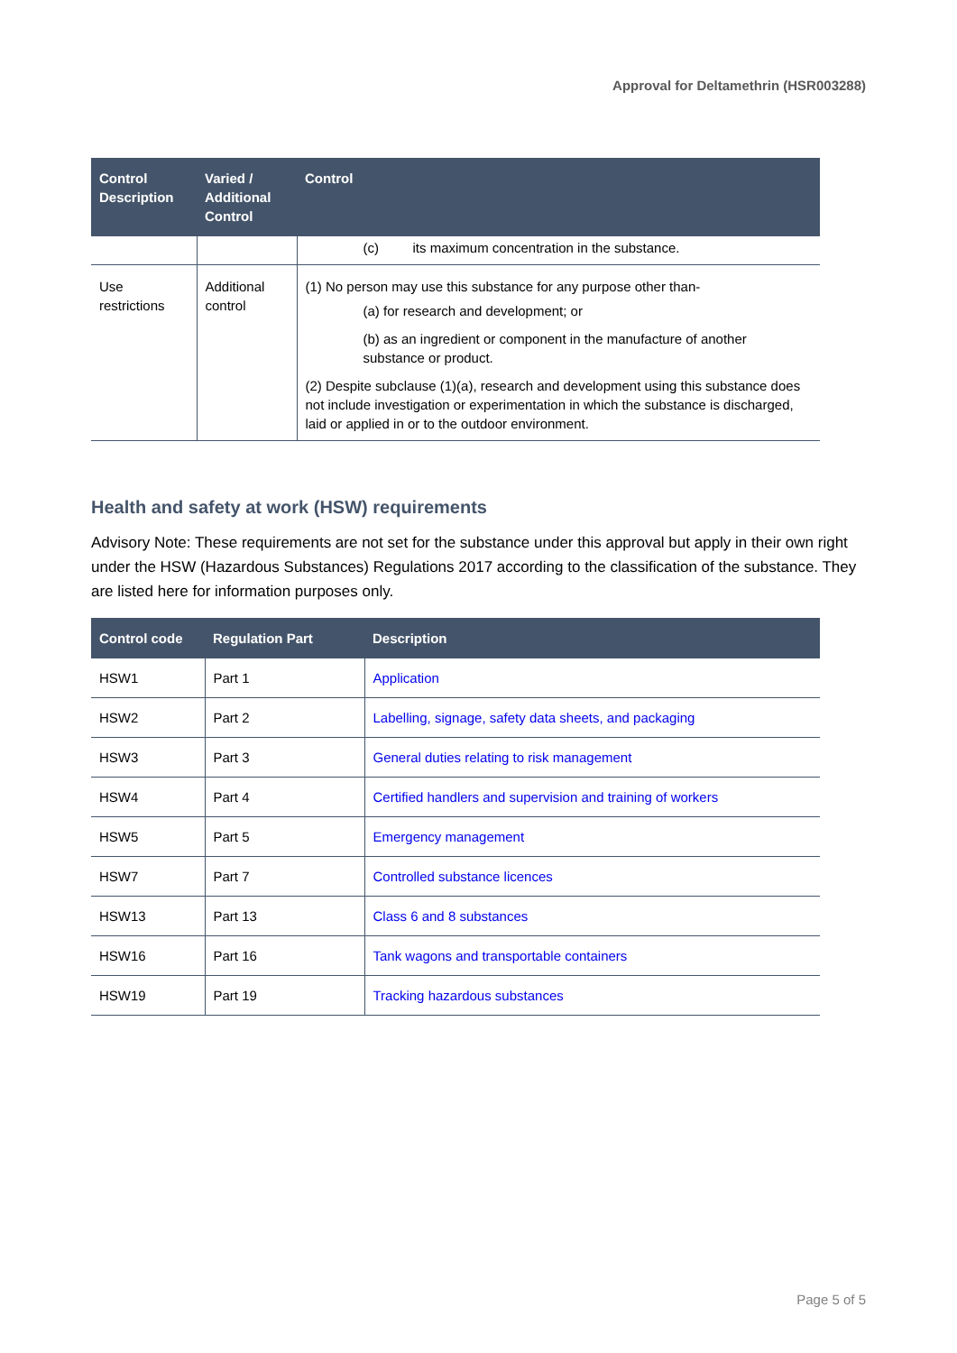Approval for Deltamethrin (HSR003288)
| Control Description | Varied / Additional Control | Control |
| --- | --- | --- |
| | | (c) its maximum concentration in the substance. |
| Use restrictions | Additional control | (1) No person may use this substance for any purpose other than- (a) for research and development; or (b) as an ingredient or component in the manufacture of another substance or product. (2) Despite subclause (1)(a), research and development using this substance does not include investigation or experimentation in which the substance is discharged, laid or applied in or to the outdoor environment. |
Health and safety at work (HSW) requirements
Advisory Note: These requirements are not set for the substance under this approval but apply in their own right under the HSW (Hazardous Substances) Regulations 2017 according to the classification of the substance. They are listed here for information purposes only.
| Control code | Regulation Part | Description |
| --- | --- | --- |
| HSW1 | Part 1 | Application |
| HSW2 | Part 2 | Labelling, signage, safety data sheets, and packaging |
| HSW3 | Part 3 | General duties relating to risk management |
| HSW4 | Part 4 | Certified handlers and supervision and training of workers |
| HSW5 | Part 5 | Emergency management |
| HSW7 | Part 7 | Controlled substance licences |
| HSW13 | Part 13 | Class 6 and 8 substances |
| HSW16 | Part 16 | Tank wagons and transportable containers |
| HSW19 | Part 19 | Tracking hazardous substances |
Page 5 of 5